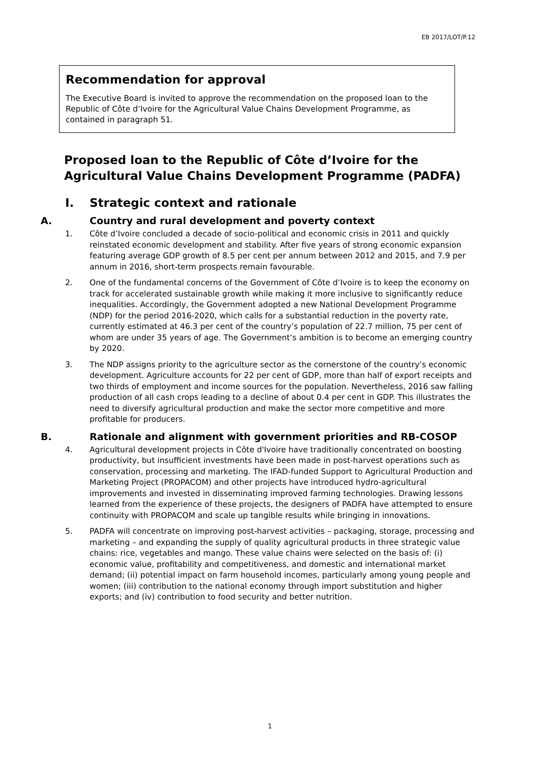EB 2017/LOT/P.12
Recommendation for approval
The Executive Board is invited to approve the recommendation on the proposed loan to the Republic of Côte d’Ivoire for the Agricultural Value Chains Development Programme, as contained in paragraph 51.
Proposed loan to the Republic of Côte d’Ivoire for the Agricultural Value Chains Development Programme (PADFA)
I. Strategic context and rationale
A. Country and rural development and poverty context
1. Côte d’Ivoire concluded a decade of socio-political and economic crisis in 2011 and quickly reinstated economic development and stability. After five years of strong economic expansion featuring average GDP growth of 8.5 per cent per annum between 2012 and 2015, and 7.9 per annum in 2016, short-term prospects remain favourable.
2. One of the fundamental concerns of the Government of Côte d’Ivoire is to keep the economy on track for accelerated sustainable growth while making it more inclusive to significantly reduce inequalities. Accordingly, the Government adopted a new National Development Programme (NDP) for the period 2016-2020, which calls for a substantial reduction in the poverty rate, currently estimated at 46.3 per cent of the country’s population of 22.7 million, 75 per cent of whom are under 35 years of age. The Government’s ambition is to become an emerging country by 2020.
3. The NDP assigns priority to the agriculture sector as the cornerstone of the country’s economic development. Agriculture accounts for 22 per cent of GDP, more than half of export receipts and two thirds of employment and income sources for the population. Nevertheless, 2016 saw falling production of all cash crops leading to a decline of about 0.4 per cent in GDP. This illustrates the need to diversify agricultural production and make the sector more competitive and more profitable for producers.
B. Rationale and alignment with government priorities and RB-COSOP
4. Agricultural development projects in Côte d'Ivoire have traditionally concentrated on boosting productivity, but insufficient investments have been made in post-harvest operations such as conservation, processing and marketing. The IFAD-funded Support to Agricultural Production and Marketing Project (PROPACOM) and other projects have introduced hydro-agricultural improvements and invested in disseminating improved farming technologies. Drawing lessons learned from the experience of these projects, the designers of PADFA have attempted to ensure continuity with PROPACOM and scale up tangible results while bringing in innovations.
5. PADFA will concentrate on improving post-harvest activities – packaging, storage, processing and marketing – and expanding the supply of quality agricultural products in three strategic value chains: rice, vegetables and mango. These value chains were selected on the basis of: (i) economic value, profitability and competitiveness, and domestic and international market demand; (ii) potential impact on farm household incomes, particularly among young people and women; (iii) contribution to the national economy through import substitution and higher exports; and (iv) contribution to food security and better nutrition.
1